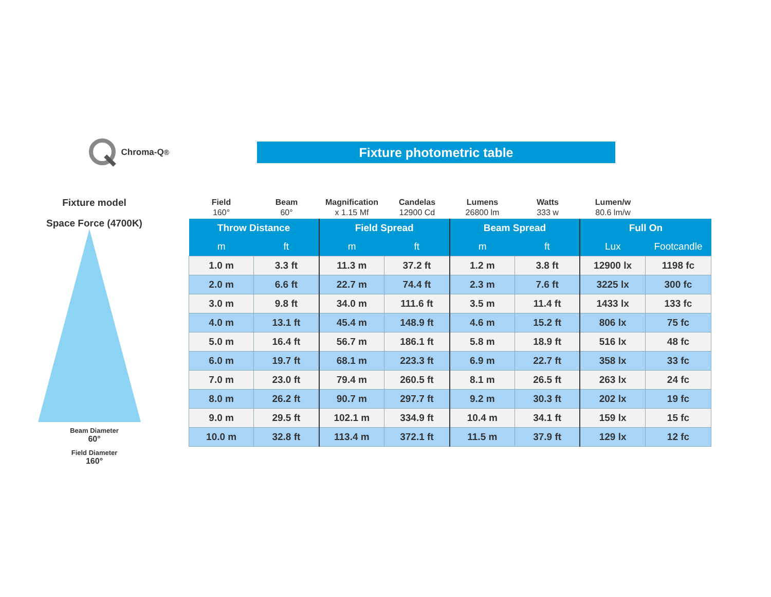Chroma-Q<sup>®</sup>
Fixture photometric table
Fixture model
Space Force (4700K)
Beam Diameter
60°
Field Diameter
160°
Field
160°
Beam
60°
Magnification
x 1.15 Mf
Candelas
12900 Cd
Lumens
26800 lm
Watts
333 w
Lumen/w
80.6 lm/w
| Throw Distance | | Field Spread | | Beam Spread | | Full On | |
| --- | --- | --- | --- | --- | --- | --- | --- |
| m | ft | m | ft | m | ft | Lux | Footcandle |
| 1.0 m | 3.3 ft | 11.3 m | 37.2 ft | 1.2 m | 3.8 ft | 12900 lx | 1198 fc |
| 2.0 m | 6.6 ft | 22.7 m | 74.4 ft | 2.3 m | 7.6 ft | 3225 lx | 300 fc |
| 3.0 m | 9.8 ft | 34.0 m | 111.6 ft | 3.5 m | 11.4 ft | 1433 lx | 133 fc |
| 4.0 m | 13.1 ft | 45.4 m | 148.9 ft | 4.6 m | 15.2 ft | 806 lx | 75 fc |
| 5.0 m | 16.4 ft | 56.7 m | 186.1 ft | 5.8 m | 18.9 ft | 516 lx | 48 fc |
| 6.0 m | 19.7 ft | 68.1 m | 223.3 ft | 6.9 m | 22.7 ft | 358 lx | 33 fc |
| 7.0 m | 23.0 ft | 79.4 m | 260.5 ft | 8.1 m | 26.5 ft | 263 lx | 24 fc |
| 8.0 m | 26.2 ft | 90.7 m | 297.7 ft | 9.2 m | 30.3 ft | 202 lx | 19 fc |
| 9.0 m | 29.5 ft | 102.1 m | 334.9 ft | 10.4 m | 34.1 ft | 159 lx | 15 fc |
| 10.0 m | 32.8 ft | 113.4 m | 372.1 ft | 11.5 m | 37.9 ft | 129 lx | 12 fc |